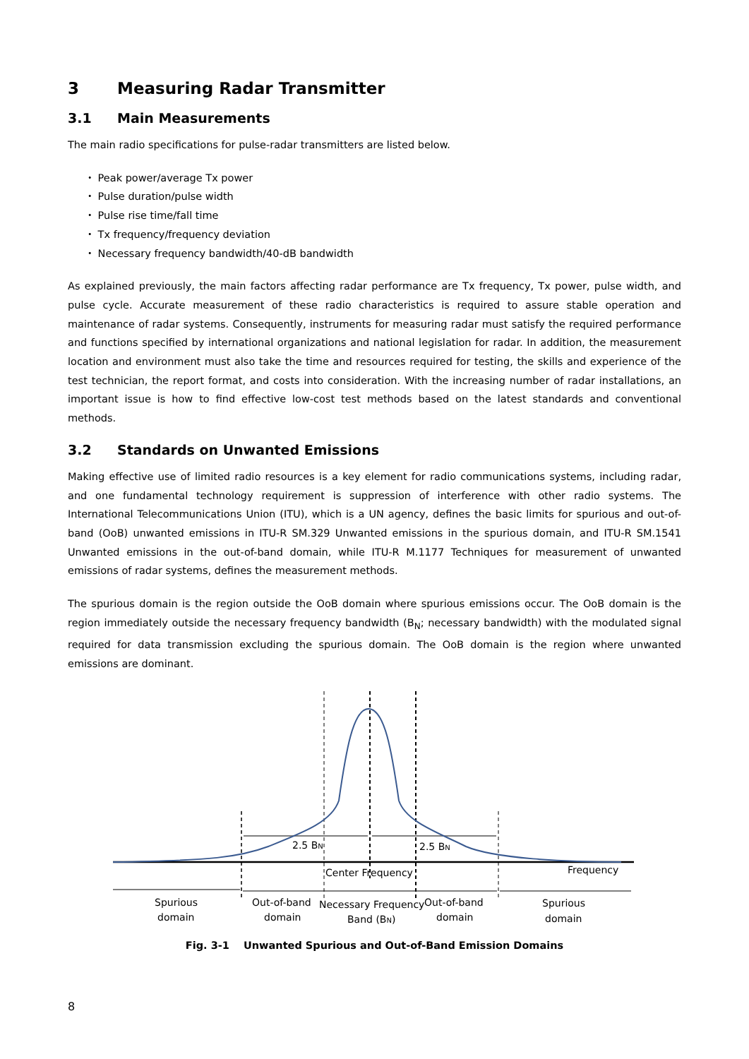3 Measuring Radar Transmitter
3.1 Main Measurements
The main radio specifications for pulse-radar transmitters are listed below.
・ Peak power/average Tx power
・ Pulse duration/pulse width
・ Pulse rise time/fall time
・ Tx frequency/frequency deviation
・ Necessary frequency bandwidth/40-dB bandwidth
As explained previously, the main factors affecting radar performance are Tx frequency, Tx power, pulse width, and pulse cycle. Accurate measurement of these radio characteristics is required to assure stable operation and maintenance of radar systems. Consequently, instruments for measuring radar must satisfy the required performance and functions specified by international organizations and national legislation for radar. In addition, the measurement location and environment must also take the time and resources required for testing, the skills and experience of the test technician, the report format, and costs into consideration. With the increasing number of radar installations, an important issue is how to find effective low-cost test methods based on the latest standards and conventional methods.
3.2 Standards on Unwanted Emissions
Making effective use of limited radio resources is a key element for radio communications systems, including radar, and one fundamental technology requirement is suppression of interference with other radio systems. The International Telecommunications Union (ITU), which is a UN agency, defines the basic limits for spurious and out-of-band (OoB) unwanted emissions in ITU-R SM.329 Unwanted emissions in the spurious domain, and ITU-R SM.1541 Unwanted emissions in the out-of-band domain, while ITU-R M.1177 Techniques for measurement of unwanted emissions of radar systems, defines the measurement methods.
The spurious domain is the region outside the OoB domain where spurious emissions occur. The OoB domain is the region immediately outside the necessary frequency bandwidth (B<sub>N</sub>; necessary bandwidth) with the modulated signal required for data transmission excluding the spurious domain. The OoB domain is the region where unwanted emissions are dominant.
2.5 BN
2.5 BN
Center Frequency
Frequency
Spurious
domain
Out-of-band
domain
Necessary Frequency
Band (BN)
Out-of-band
domain
Spurious
domain
Fig. 3-1 Unwanted Spurious and Out-of-Band Emission Domains
8